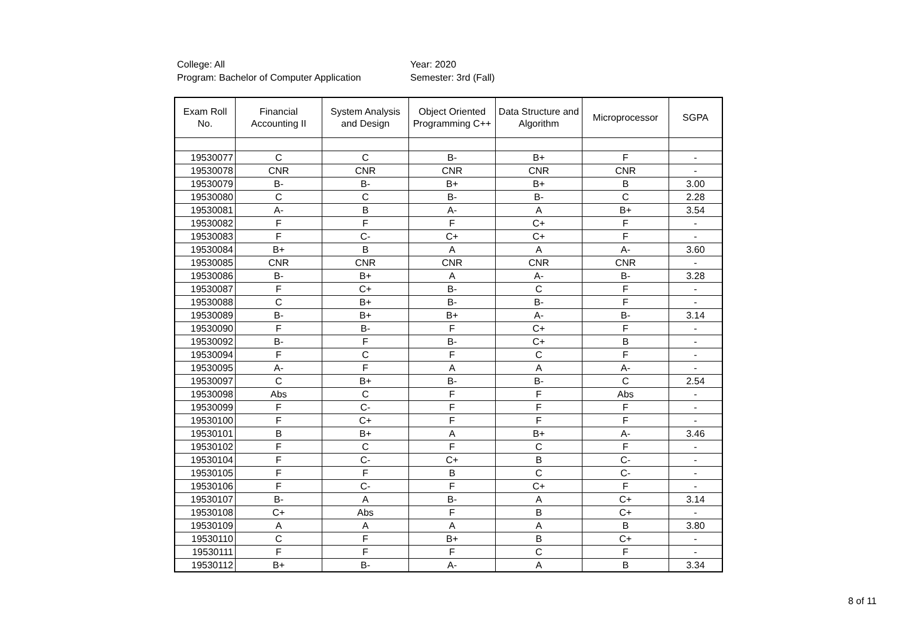College: All
Program: Bachelor of Computer Application
Year: 2020
Semester: 3rd (Fall)
| Exam Roll No. | Financial Accounting II | System Analysis and Design | Object Oriented Programming C++ | Data Structure and Algorithm | Microprocessor | SGPA |
| --- | --- | --- | --- | --- | --- | --- |
| 19530077 | C | C | B- | B+ | F | - |
| 19530078 | CNR | CNR | CNR | CNR | CNR | - |
| 19530079 | B- | B- | B+ | B+ | B | 3.00 |
| 19530080 | C | C | B- | B- | C | 2.28 |
| 19530081 | A- | B | A- | A | B+ | 3.54 |
| 19530082 | F | F | F | C+ | F | - |
| 19530083 | F | C- | C+ | C+ | F | - |
| 19530084 | B+ | B | A | A | A- | 3.60 |
| 19530085 | CNR | CNR | CNR | CNR | CNR | - |
| 19530086 | B- | B+ | A | A- | B- | 3.28 |
| 19530087 | F | C+ | B- | C | F | - |
| 19530088 | C | B+ | B- | B- | F | - |
| 19530089 | B- | B+ | B+ | A- | B- | 3.14 |
| 19530090 | F | B- | F | C+ | F | - |
| 19530092 | B- | F | B- | C+ | B | - |
| 19530094 | F | C | F | C | F | - |
| 19530095 | A- | F | A | A | A- | - |
| 19530097 | C | B+ | B- | B- | C | 2.54 |
| 19530098 | Abs | C | F | F | Abs | - |
| 19530099 | F | C- | F | F | F | - |
| 19530100 | F | C+ | F | F | F | - |
| 19530101 | B | B+ | A | B+ | A- | 3.46 |
| 19530102 | F | C | F | C | F | - |
| 19530104 | F | C- | C+ | B | C- | - |
| 19530105 | F | F | B | C | C- | - |
| 19530106 | F | C- | F | C+ | F | - |
| 19530107 | B- | A | B- | A | C+ | 3.14 |
| 19530108 | C+ | Abs | F | B | C+ | - |
| 19530109 | A | A | A | A | B | 3.80 |
| 19530110 | C | F | B+ | B | C+ | - |
| 19530111 | F | F | F | C | F | - |
| 19530112 | B+ | B- | A- | A | B | 3.34 |
8 of 11